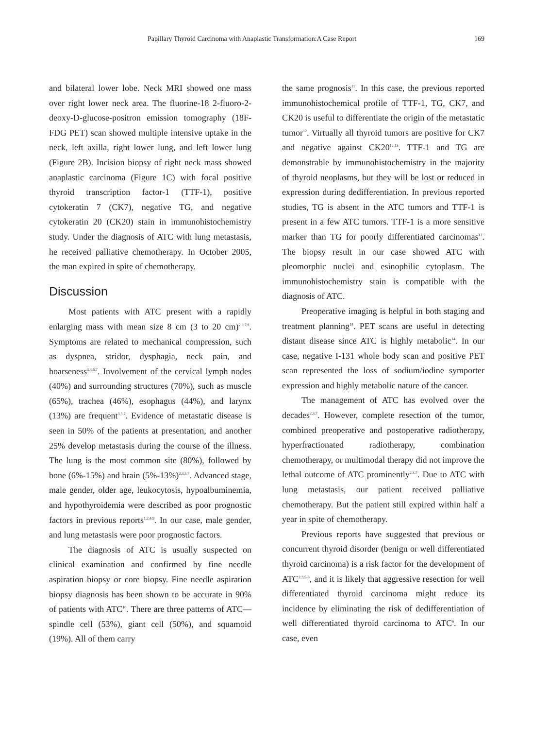Papillary Thyroid Carcinoma with Anaplastic Transformation:A Case Report 169
and bilateral lower lobe. Neck MRI showed one mass over right lower neck area. The fluorine-18 2-fluoro-2-deoxy-D-glucose-positron emission tomography (18F-FDG PET) scan showed multiple intensive uptake in the neck, left axilla, right lower lung, and left lower lung (Figure 2B). Incision biopsy of right neck mass showed anaplastic carcinoma (Figure 1C) with focal positive thyroid transcription factor-1 (TTF-1), positive cytokeratin 7 (CK7), negative TG, and negative cytokeratin 20 (CK20) stain in immunohistochemistry study. Under the diagnosis of ATC with lung metastasis, he received palliative chemotherapy. In October 2005, the man expired in spite of chemotherapy.
Discussion
Most patients with ATC present with a rapidly enlarging mass with mean size 8 cm (3 to 20 cm)<sup>2,3,7,9</sup>. Symptoms are related to mechanical compression, such as dyspnea, stridor, dysphagia, neck pain, and hoarseness<sup>3,4,6,7</sup>. Involvement of the cervical lymph nodes (40%) and surrounding structures (70%), such as muscle (65%), trachea (46%), esophagus (44%), and larynx (13%) are frequent<sup>3,5,7</sup>. Evidence of metastatic disease is seen in 50% of the patients at presentation, and another 25% develop metastasis during the course of the illness. The lung is the most common site (80%), followed by bone (6%-15%) and brain (5%-13%)<sup>2,3,5,7</sup>. Advanced stage, male gender, older age, leukocytosis, hypoalbuminemia, and hypothyroidemia were described as poor prognostic factors in previous reports<sup>1,2,4,9</sup>. In our case, male gender, and lung metastasis were poor prognostic factors.
The diagnosis of ATC is usually suspected on clinical examination and confirmed by fine needle aspiration biopsy or core biopsy. Fine needle aspiration biopsy diagnosis has been shown to be accurate in 90% of patients with ATC<sup>10</sup>. There are three patterns of ATC—spindle cell (53%), giant cell (50%), and squamoid (19%). All of them carry
the same prognosis<sup>11</sup>. In this case, the previous reported immunohistochemical profile of TTF-1, TG, CK7, and CK20 is useful to differentiate the origin of the metastatic tumor<sup>12</sup>. Virtually all thyroid tumors are positive for CK7 and negative against CK20<sup>12,13</sup>. TTF-1 and TG are demonstrable by immunohistochemistry in the majority of thyroid neoplasms, but they will be lost or reduced in expression during dedifferentiation. In previous reported studies, TG is absent in the ATC tumors and TTF-1 is present in a few ATC tumors. TTF-1 is a more sensitive marker than TG for poorly differentiated carcinomas<sup>12</sup>. The biopsy result in our case showed ATC with pleomorphic nuclei and esinophilic cytoplasm. The immunohistochemistry stain is compatible with the diagnosis of ATC.
Preoperative imaging is helpful in both staging and treatment planning<sup>14</sup>. PET scans are useful in detecting distant disease since ATC is highly metabolic<sup>14</sup>. In our case, negative I-131 whole body scan and positive PET scan represented the loss of sodium/iodine symporter expression and highly metabolic nature of the cancer.
The management of ATC has evolved over the decades<sup>2,3,7</sup>. However, complete resection of the tumor, combined preoperative and postoperative radiotherapy, hyperfractionated radiotherapy, combination chemotherapy, or multimodal therapy did not improve the lethal outcome of ATC prominently<sup>2,3,7</sup>. Due to ATC with lung metastasis, our patient received palliative chemotherapy. But the patient still expired within half a year in spite of chemotherapy.
Previous reports have suggested that previous or concurrent thyroid disorder (benign or well differentiated thyroid carcinoma) is a risk factor for the development of ATC<sup>2,3,5-8</sup>, and it is likely that aggressive resection for well differentiated thyroid carcinoma might reduce its incidence by eliminating the risk of dedifferentiation of well differentiated thyroid carcinoma to ATC<sup>6</sup>. In our case, even